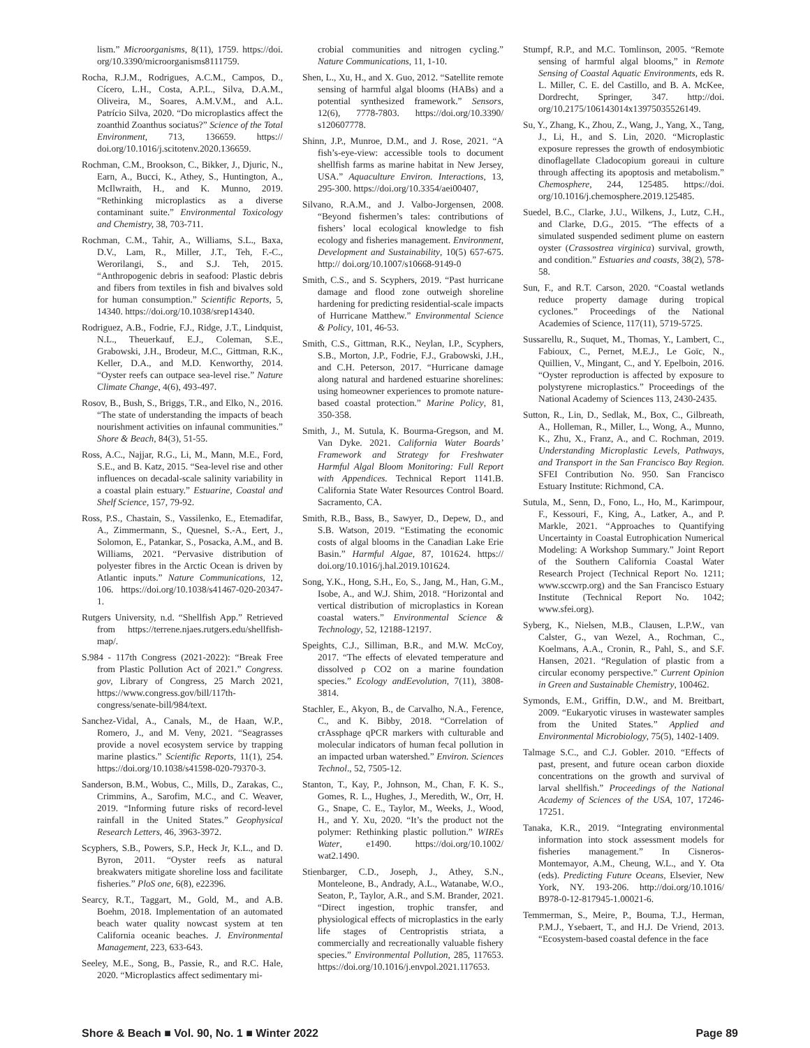lism.” Microorganisms, 8(11), 1759. https://doi. org/10.3390/microorganisms8111759.
Rocha, R.J.M., Rodrigues, A.C.M., Campos, D., Cícero, L.H., Costa, A.P.L., Silva, D.A.M., Oliveira, M., Soares, A.M.V.M., and A.L. Patrício Silva, 2020. “Do microplastics affect the zoanthid Zoanthus sociatus?” Science of the Total Environment, 713, 136659. https:// doi.org/10.1016/j.scitotenv.2020.136659.
Rochman, C.M., Brookson, C., Bikker, J., Djuric, N., Earn, A., Bucci, K., Athey, S., Huntington, A., McIlwraith, H., and K. Munno, 2019. “Rethinking microplastics as a diverse contaminant suite.” Environmental Toxicology and Chemistry, 38, 703-711.
Rochman, C.M., Tahir, A., Williams, S.L., Baxa, D.V., Lam, R., Miller, J.T., Teh, F.-C., Werorilangi, S., and S.J. Teh, 2015. “Anthropogenic debris in seafood: Plastic debris and fibers from textiles in fish and bivalves sold for human consumption.” Scientific Reports, 5, 14340. https://doi.org/10.1038/srep14340.
Rodriguez, A.B., Fodrie, F.J., Ridge, J.T., Lindquist, N.L., Theuerkauf, E.J., Coleman, S.E., Grabowski, J.H., Brodeur, M.C., Gittman, R.K., Keller, D.A., and M.D. Kenworthy, 2014. “Oyster reefs can outpace sea-level rise.” Nature Climate Change, 4(6), 493-497.
Rosov, B., Bush, S., Briggs, T.R., and Elko, N., 2016. “The state of understanding the impacts of beach nourishment activities on infaunal communities.” Shore & Beach, 84(3), 51-55.
Ross, A.C., Najjar, R.G., Li, M., Mann, M.E., Ford, S.E., and B. Katz, 2015. “Sea-level rise and other influences on decadal-scale salinity variability in a coastal plain estuary.” Estuarine, Coastal and Shelf Science, 157, 79-92.
Ross, P.S., Chastain, S., Vassilenko, E., Etemadifar, A., Zimmermann, S., Quesnel, S.-A., Eert, J., Solomon, E., Patankar, S., Posacka, A.M., and B. Williams, 2021. “Pervasive distribution of polyester fibres in the Arctic Ocean is driven by Atlantic inputs.” Nature Communications, 12, 106. https://doi.org/10.1038/s41467-020-20347-1.
Rutgers University, n.d. “Shellfish App.” Retrieved from https://terrene.njaes.rutgers.edu/shellfish-map/.
S.984 - 117th Congress (2021-2022): “Break Free from Plastic Pollution Act of 2021.” Congress. gov, Library of Congress, 25 March 2021, https://www.congress.gov/bill/117th-congress/senate-bill/984/text.
Sanchez-Vidal, A., Canals, M., de Haan, W.P., Romero, J., and M. Veny, 2021. “Seagrasses provide a novel ecosystem service by trapping marine plastics.” Scientific Reports, 11(1), 254. https://doi.org/10.1038/s41598-020-79370-3.
Sanderson, B.M., Wobus, C., Mills, D., Zarakas, C., Crimmins, A., Sarofim, M.C., and C. Weaver, 2019. “Informing future risks of record-level rainfall in the United States.” Geophysical Research Letters, 46, 3963-3972.
Scyphers, S.B., Powers, S.P., Heck Jr, K.L., and D. Byron, 2011. “Oyster reefs as natural breakwaters mitigate shoreline loss and facilitate fisheries.” PloS one, 6(8), e22396.
Searcy, R.T., Taggart, M., Gold, M., and A.B. Boehm, 2018. Implementation of an automated beach water quality nowcast system at ten California oceanic beaches. J. Environmental Management, 223, 633-643.
Seeley, M.E., Song, B., Passie, R., and R.C. Hale, 2020. “Microplastics affect sedimentary mi-
crobial communities and nitrogen cycling.” Nature Communications, 11, 1-10.
Shen, L., Xu, H., and X. Guo, 2012. “Satellite remote sensing of harmful algal blooms (HABs) and a potential synthesized framework.” Sensors, 12(6), 7778-7803. https://doi.org/10.3390/ s120607778.
Shinn, J.P., Munroe, D.M., and J. Rose, 2021. “A fish’s-eye-view: accessible tools to document shellfish farms as marine habitat in New Jersey, USA.” Aquaculture Environ. Interactions, 13, 295-300. https://doi.org/10.3354/aei00407,
Silvano, R.A.M., and J. Valbo-Jorgensen, 2008. “Beyond fishermen’s tales: contributions of fishers’ local ecological knowledge to fish ecology and fisheries management. Environment, Development and Sustainability, 10(5) 657-675. http:// doi.org/10.1007/s10668-9149-0
Smith, C.S., and S. Scyphers, 2019. “Past hurricane damage and flood zone outweigh shoreline hardening for predicting residential-scale impacts of Hurricane Matthew.” Environmental Science & Policy, 101, 46-53.
Smith, C.S., Gittman, R.K., Neylan, I.P., Scyphers, S.B., Morton, J.P., Fodrie, F.J., Grabowski, J.H., and C.H. Peterson, 2017. “Hurricane damage along natural and hardened estuarine shorelines: using homeowner experiences to promote nature-based coastal protection.” Marine Policy, 81, 350-358.
Smith, J., M. Sutula, K. Bourma-Gregson, and M. Van Dyke. 2021. California Water Boards’ Framework and Strategy for Freshwater Harmful Algal Bloom Monitoring: Full Report with Appendices. Technical Report 1141.B. California State Water Resources Control Board. Sacramento, CA.
Smith, R.B., Bass, B., Sawyer, D., Depew, D., and S.B. Watson, 2019. “Estimating the economic costs of algal blooms in the Canadian Lake Erie Basin.” Harmful Algae, 87, 101624. https:// doi.org/10.1016/j.hal.2019.101624.
Song, Y.K., Hong, S.H., Eo, S., Jang, M., Han, G.M., Isobe, A., and W.J. Shim, 2018. “Horizontal and vertical distribution of microplastics in Korean coastal waters.” Environmental Science & Technology, 52, 12188-12197.
Speights, C.J., Silliman, B.R., and M.W. McCoy, 2017. “The effects of elevated temperature and dissolved ρ CO2 on a marine foundation species.” Ecology andEevolution, 7(11), 3808-3814.
Stachler, E., Akyon, B., de Carvalho, N.A., Ference, C., and K. Bibby, 2018. “Correlation of crAssphage qPCR markers with culturable and molecular indicators of human fecal pollution in an impacted urban watershed.” Environ. Sciences Technol., 52, 7505-12.
Stanton, T., Kay, P., Johnson, M., Chan, F. K. S., Gomes, R. L., Hughes, J., Meredith, W., Orr, H. G., Snape, C. E., Taylor, M., Weeks, J., Wood, H., and Y. Xu, 2020. “It’s the product not the polymer: Rethinking plastic pollution.” WIREs Water, e1490. https://doi.org/10.1002/ wat2.1490.
Stienbarger, C.D., Joseph, J., Athey, S.N., Monteleone, B., Andrady, A.L., Watanabe, W.O., Seaton, P., Taylor, A.R., and S.M. Brander, 2021. “Direct ingestion, trophic transfer, and physiological effects of microplastics in the early life stages of Centropristis striata, a commercially and recreationally valuable fishery species.” Environmental Pollution, 285, 117653. https://doi.org/10.1016/j.envpol.2021.117653.
Stumpf, R.P., and M.C. Tomlinson, 2005. “Remote sensing of harmful algal blooms,” in Remote Sensing of Coastal Aquatic Environments, eds R. L. Miller, C. E. del Castillo, and B. A. McKee, Dordrecht, Springer, 347. http://doi. org/10.2175/106143014x13975035526149.
Su, Y., Zhang, K., Zhou, Z., Wang, J., Yang, X., Tang, J., Li, H., and S. Lin, 2020. “Microplastic exposure represses the growth of endosymbiotic dinoflagellate Cladocopium goreaui in culture through affecting its apoptosis and metabolism.” Chemosphere, 244, 125485. https://doi. org/10.1016/j.chemosphere.2019.125485.
Suedel, B.C., Clarke, J.U., Wilkens, J., Lutz, C.H., and Clarke, D.G., 2015. “The effects of a simulated suspended sediment plume on eastern oyster (Crassostrea virginica) survival, growth, and condition.” Estuaries and coasts, 38(2), 578-58.
Sun, F., and R.T. Carson, 2020. “Coastal wetlands reduce property damage during tropical cyclones.” Proceedings of the National Academies of Science, 117(11), 5719-5725.
Sussarellu, R., Suquet, M., Thomas, Y., Lambert, C., Fabioux, C., Pernet, M.E.J., Le Goïc, N., Quillien, V., Mingant, C., and Y. Epelboin, 2016. “Oyster reproduction is affected by exposure to polystyrene microplastics.” Proceedings of the National Academy of Sciences 113, 2430-2435.
Sutton, R., Lin, D., Sedlak, M., Box, C., Gilbreath, A., Holleman, R., Miller, L., Wong, A., Munno, K., Zhu, X., Franz, A., and C. Rochman, 2019. Understanding Microplastic Levels, Pathways, and Transport in the San Francisco Bay Region. SFEI Contribution No. 950. San Francisco Estuary Institute: Richmond, CA.
Sutula, M., Senn, D., Fono, L., Ho, M., Karimpour, F., Kessouri, F., King, A., Latker, A., and P. Markle, 2021. “Approaches to Quantifying Uncertainty in Coastal Eutrophication Numerical Modeling: A Workshop Summary.” Joint Report of the Southern California Coastal Water Research Project (Technical Report No. 1211; www.sccwrp.org) and the San Francisco Estuary Institute (Technical Report No. 1042; www.sfei.org).
Syberg, K., Nielsen, M.B., Clausen, L.P.W., van Calster, G., van Wezel, A., Rochman, C., Koelmans, A.A., Cronin, R., Pahl, S., and S.F. Hansen, 2021. “Regulation of plastic from a circular economy perspective.” Current Opinion in Green and Sustainable Chemistry, 100462.
Symonds, E.M., Griffin, D.W., and M. Breitbart, 2009. “Eukaryotic viruses in wastewater samples from the United States.” Applied and Environmental Microbiology, 75(5), 1402-1409.
Talmage S.C., and C.J. Gobler. 2010. “Effects of past, present, and future ocean carbon dioxide concentrations on the growth and survival of larval shellfish.” Proceedings of the National Academy of Sciences of the USA, 107, 17246-17251.
Tanaka, K.R., 2019. “Integrating environmental information into stock assessment models for fisheries management.” In Cisneros-Montemayor, A.M., Cheung, W.L., and Y. Ota (eds). Predicting Future Oceans, Elsevier, New York, NY. 193-206. http://doi.org/10.1016/ B978-0-12-817945-1.00021-6.
Temmerman, S., Meire, P., Bouma, T.J., Herman, P.M.J., Ysebaert, T., and H.J. De Vriend, 2013. “Ecosystem-based coastal defence in the face
Shore & Beach ■ Vol. 90, No. 1 ■ Winter 2022 Page 89